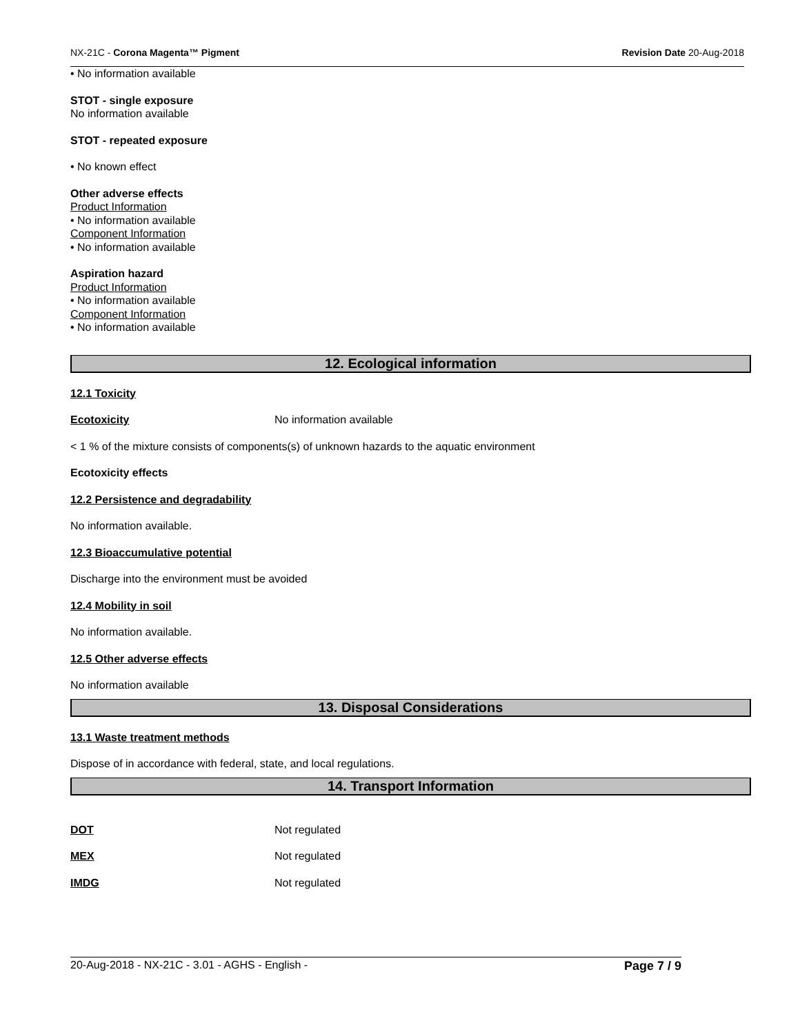NX-21C - Corona Magenta™ Pigment Revision Date 20-Aug-2018
• No information available
STOT - single exposure
No information available
STOT - repeated exposure
• No known effect
Other adverse effects
Product Information
• No information available
Component Information
• No information available
Aspiration hazard
Product Information
• No information available
Component Information
• No information available
12. Ecological information
12.1 Toxicity
Ecotoxicity No information available
< 1 % of the mixture consists of components(s) of unknown hazards to the aquatic environment
Ecotoxicity effects
12.2 Persistence and degradability
No information available.
12.3 Bioaccumulative potential
Discharge into the environment must be avoided
12.4 Mobility in soil
No information available.
12.5 Other adverse effects
No information available
13. Disposal Considerations
13.1 Waste treatment methods
Dispose of in accordance with federal, state, and local regulations.
14. Transport Information
DOT Not regulated
MEX Not regulated
IMDG Not regulated
20-Aug-2018 - NX-21C - 3.01 - AGHS - English - Page 7 / 9